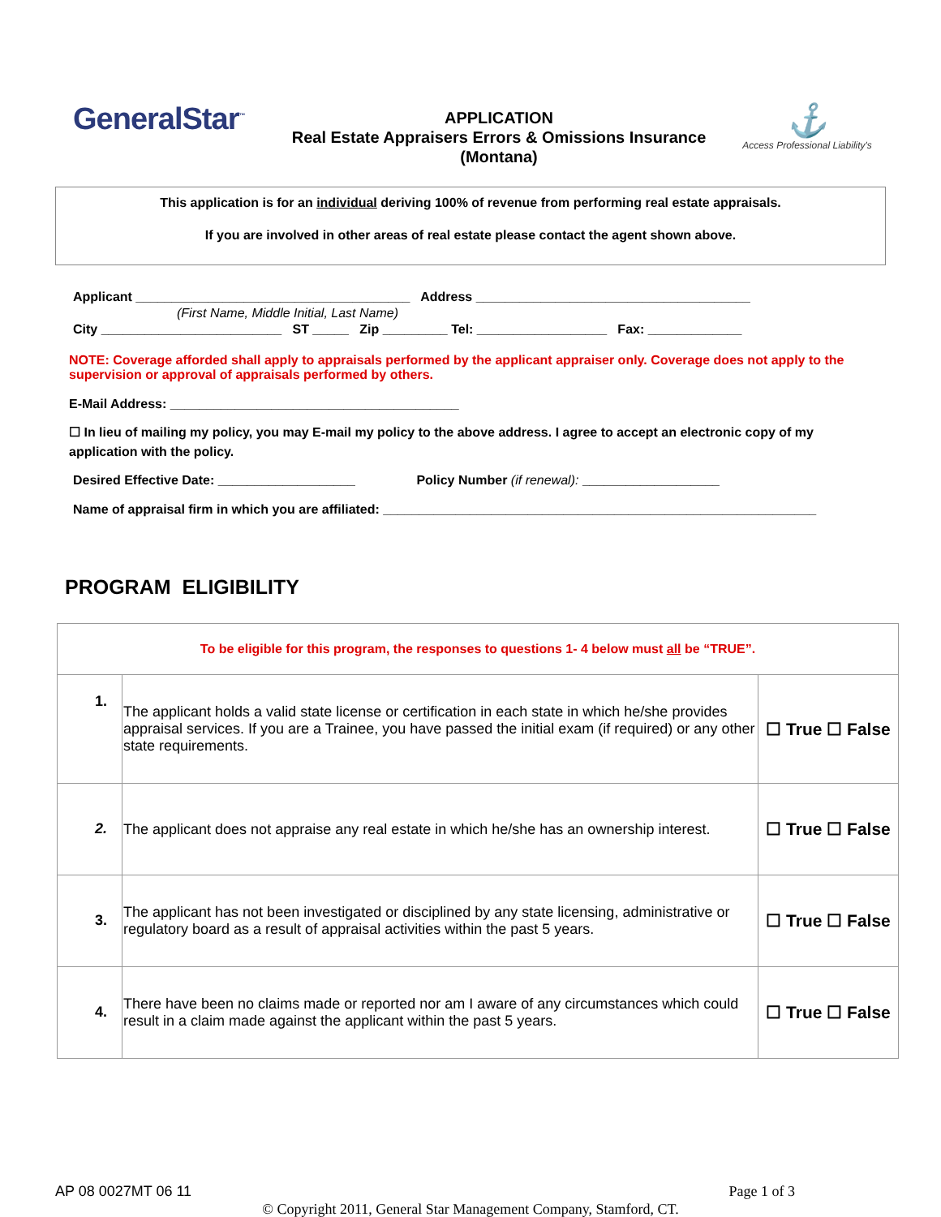GeneralStar<sup>™</sup>
APPLICATION
Real Estate Appraisers Errors & Omissions Insurance
(Montana)
⚓
Access Professional Liability's
This application is for an individual deriving 100% of revenue from performing real estate appraisals.
If you are involved in other areas of real estate please contact the agent shown above.
Applicant ______________________________________ Address ______________________________________
(First Name, Middle Initial, Last Name)
City _________________________ ST _____ Zip _________ Tel: __________________ Fax: _____________
NOTE: Coverage afforded shall apply to appraisals performed by the applicant appraiser only. Coverage does not apply to the supervision or approval of appraisals performed by others.
E-Mail Address: ________________________________________
☐ In lieu of mailing my policy, you may E-mail my policy to the above address. I agree to accept an electronic copy of my application with the policy.
Desired Effective Date: ___________________ Policy Number (if renewal): ___________________
Name of appraisal firm in which you are affiliated: ____________________________________________________________
PROGRAM ELIGIBILITY
| To be eligible for this program, the responses to questions 1- 4 below must all be “TRUE”. | | |
| 1. | The applicant holds a valid state license or certification in each state in which he/she provides appraisal services. If you are a Trainee, you have passed the initial exam (if required) or any other state requirements. | ☐ True ☐ False |
| 2. | The applicant does not appraise any real estate in which he/she has an ownership interest. | ☐ True ☐ False |
| 3. | The applicant has not been investigated or disciplined by any state licensing, administrative or regulatory board as a result of appraisal activities within the past 5 years. | ☐ True ☐ False |
| 4. | There have been no claims made or reported nor am I aware of any circumstances which could result in a claim made against the applicant within the past 5 years. | ☐ True ☐ False |
AP 08 0027MT 06 11 Page 1 of 3
© Copyright 2011, General Star Management Company, Stamford, CT.